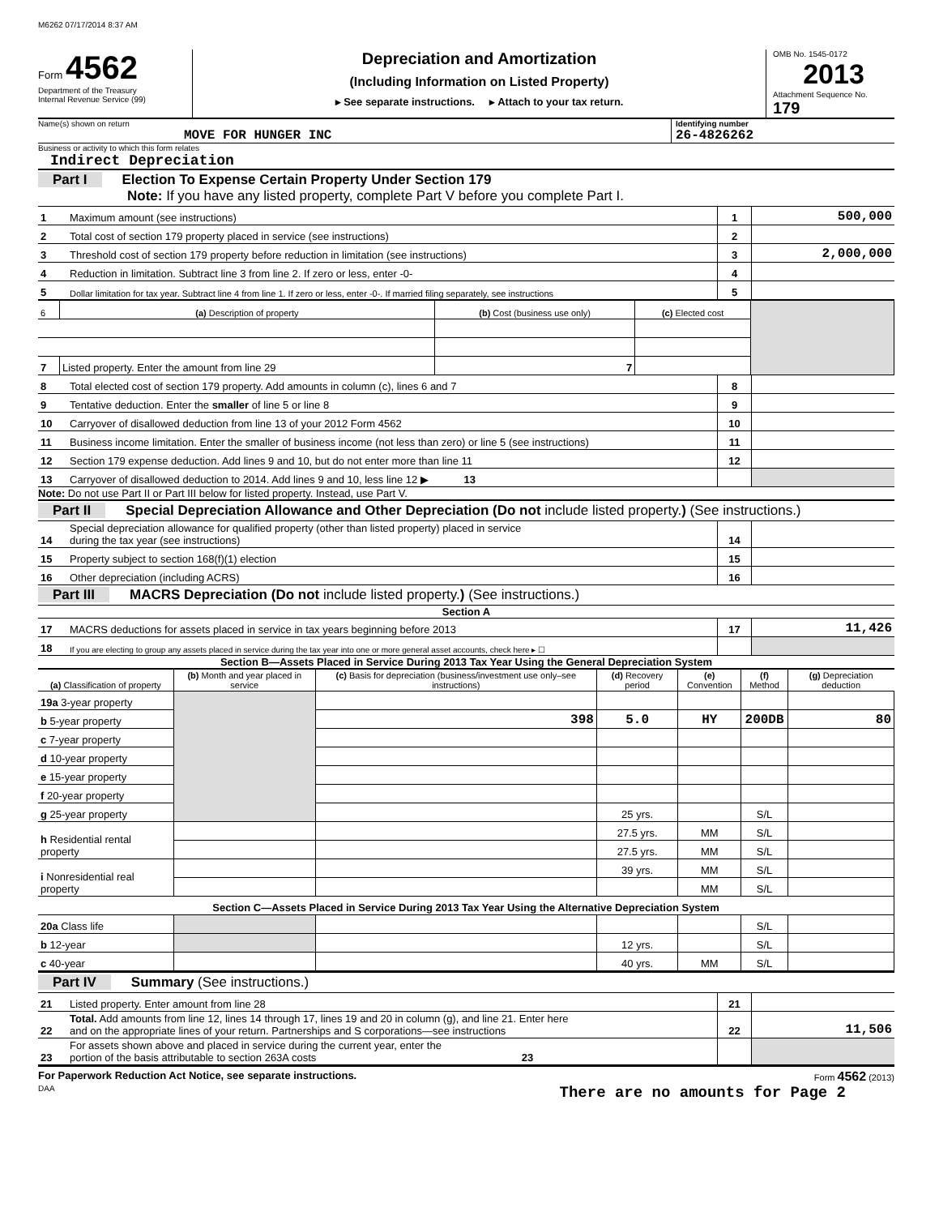M6262 07/17/2014 8:37 AM
Form 4562
Department of the Treasury
Internal Revenue Service (99)
Depreciation and Amortization
(Including Information on Listed Property)
▸ See separate instructions. ▸ Attach to your tax return.
OMB No. 1545-0172
2013
Attachment Sequence No. 179
Name(s) shown on return
MOVE FOR HUNGER INC
Identifying number
26-4826262
Business or activity to which this form relates
Indirect Depreciation
Part I Election To Expense Certain Property Under Section 179
Note: If you have any listed property, complete Part V before you complete Part I.
| 1 | Maximum amount (see instructions) | 1 | 500,000 |
| 2 | Total cost of section 179 property placed in service (see instructions) | 2 | |
| 3 | Threshold cost of section 179 property before reduction in limitation (see instructions) | 3 | 2,000,000 |
| 4 | Reduction in limitation. Subtract line 3 from line 2. If zero or less, enter -0- | 4 | |
| 5 | Dollar limitation for tax year. Subtract line 4 from line 1. If zero or less, enter -0-. If married filing separately, see instructions | 5 | |
| 6 | (a) Description of property | (b) Cost (business use only) | (c) Elected cost | |
| --- | --- | --- | --- | --- |
| 7 | Listed property. Enter the amount from line 29 | 7 | | |
| 8 | Total elected cost of section 179 property. Add amounts in column (c), lines 6 and 7 | 8 | |
| 9 | Tentative deduction. Enter the smaller of line 5 or line 8 | 9 | |
| 10 | Carryover of disallowed deduction from line 13 of your 2012 Form 4562 | 10 | |
| 11 | Business income limitation. Enter the smaller of business income (not less than zero) or line 5 (see instructions) | 11 | |
| 12 | Section 179 expense deduction. Add lines 9 and 10, but do not enter more than line 11 | 12 | |
| 13 | Carryover of disallowed deduction to 2014. Add lines 9 and 10, less line 12 ▶ 13 | | |
Note: Do not use Part II or Part III below for listed property. Instead, use Part V.
Part II Special Depreciation Allowance and Other Depreciation (Do not include listed property.) (See instructions.)
| 14 | Special depreciation allowance for qualified property (other than listed property) placed in service during the tax year (see instructions) | 14 | |
| 15 | Property subject to section 168(f)(1) election | 15 | |
| 16 | Other depreciation (including ACRS) | 16 | |
Part III MACRS Depreciation (Do not include listed property.) (See instructions.)
Section A
| 17 | MACRS deductions for assets placed in service in tax years beginning before 2013 | 17 | 11,426 |
| 18 | If you are electing to group any assets placed in service during the tax year into one or more general asset accounts, check here ▸ ☐ | | |
Section B—Assets Placed in Service During 2013 Tax Year Using the General Depreciation System
| (a) Classification of property | (b) Month and year placed in service | (c) Basis for depreciation (business/investment use only–see instructions) | (d) Recovery period | (e) Convention | (f) Method | (g) Depreciation deduction |
| --- | --- | --- | --- | --- | --- | --- |
| 19a 3-year property | | | | | | |
| b 5-year property | | 398 | 5.0 | HY | 200DB | 80 |
| c 7-year property | | | | | | |
| d 10-year property | | | | | | |
| e 15-year property | | | | | | |
| f 20-year property | | | | | | |
| g 25-year property | | | 25 yrs. | | S/L | |
| h Residential rental property | | | 27.5 yrs. | MM | S/L | |
| | | | 27.5 yrs. | MM | S/L | |
| i Nonresidential real property | | | 39 yrs. | MM | S/L | |
| | | | | MM | S/L | |
| Section C—Assets Placed in Service During 2013 Tax Year Using the Alternative Depreciation System | | | | | | |
| 20a Class life | | | | | S/L | |
| b 12-year | | | 12 yrs. | | S/L | |
| c 40-year | | | 40 yrs. | MM | S/L | |
Part IV Summary (See instructions.)
| 21 | Listed property. Enter amount from line 28 | 21 | |
| 22 | Total. Add amounts from line 12, lines 14 through 17, lines 19 and 20 in column (g), and line 21. Enter here and on the appropriate lines of your return. Partnerships and S corporations—see instructions | 22 | 11,506 |
| 23 | For assets shown above and placed in service during the current year, enter the portion of the basis attributable to section 263A costs 23 | | |
For Paperwork Reduction Act Notice, see separate instructions. Form 4562 (2013)
DAA There are no amounts for Page 2